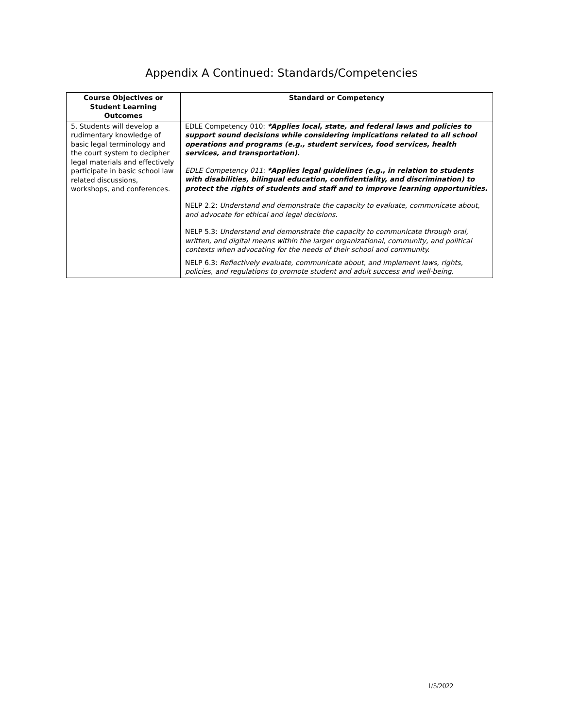Appendix A Continued: Standards/Competencies
| Course Objectives or Student Learning Outcomes | Standard or Competency |
| --- | --- |
| 5. Students will develop a rudimentary knowledge of basic legal terminology and the court system to decipher legal materials and effectively participate in basic school law related discussions, workshops, and conferences. | EDLE Competency 010: *Applies local, state, and federal laws and policies to support sound decisions while considering implications related to all school operations and programs (e.g., student services, food services, health services, and transportation). EDLE Competency 011: *Applies legal guidelines (e.g., in relation to students with disabilities, bilingual education, confidentiality, and discrimination) to protect the rights of students and staff and to improve learning opportunities. NELP 2.2: Understand and demonstrate the capacity to evaluate, communicate about, and advocate for ethical and legal decisions. NELP 5.3: Understand and demonstrate the capacity to communicate through oral, written, and digital means within the larger organizational, community, and political contexts when advocating for the needs of their school and community. NELP 6.3: Reflectively evaluate, communicate about, and implement laws, rights, policies, and regulations to promote student and adult success and well-being. |
1/5/2022